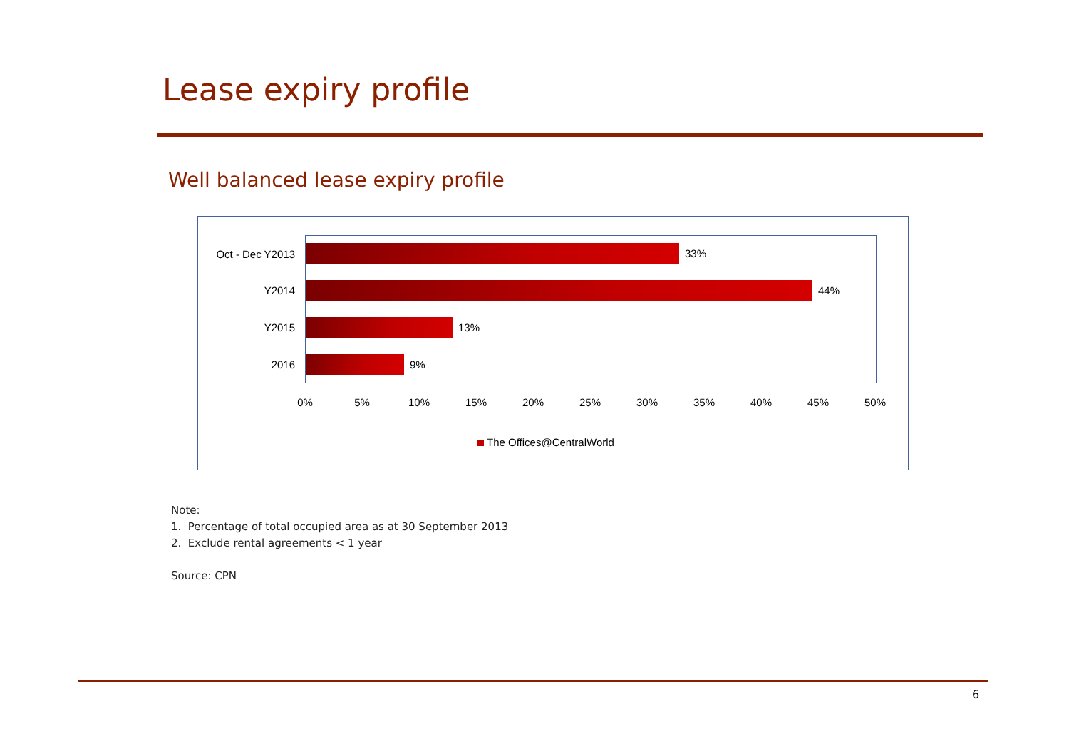Lease expiry profile
Well balanced lease expiry profile
Oct - Dec Y2013
Y2014
Y2015
2016
33%
44%
13%
9%
0% 5% 10% 15% 20% 25% 30% 35% 40% 45% 50%
The Offices@CentralWorld
Note:
1. Percentage of total occupied area as at 30 September 2013
2. Exclude rental agreements < 1 year
Source: CPN
6